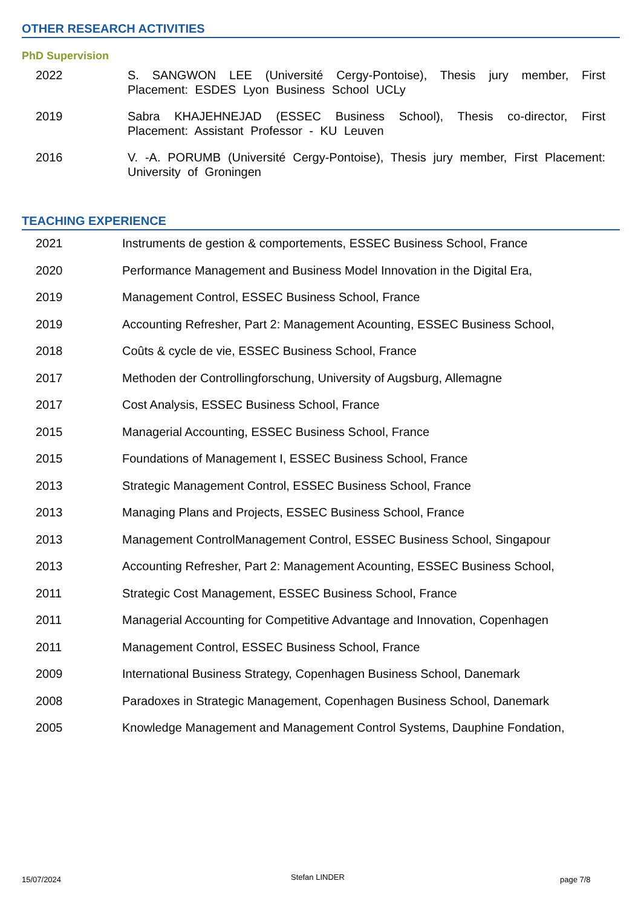OTHER RESEARCH ACTIVITIES
PhD Supervision
2022 S. SANGWON LEE (Université Cergy-Pontoise), Thesis jury member, First Placement: ESDES Lyon Business School UCLy
2019 Sabra KHAJEHNEJAD (ESSEC Business School), Thesis co-director, First Placement: Assistant Professor - KU Leuven
2016 V. -A. PORUMB (Université Cergy-Pontoise), Thesis jury member, First Placement: University of Groningen
TEACHING EXPERIENCE
2021 Instruments de gestion & comportements, ESSEC Business School, France
2020 Performance Management and Business Model Innovation in the Digital Era,
2019 Management Control, ESSEC Business School, France
2019 Accounting Refresher, Part 2: Management Acounting, ESSEC Business School,
2018 Coûts & cycle de vie, ESSEC Business School, France
2017 Methoden der Controllingforschung, University of Augsburg, Allemagne
2017 Cost Analysis, ESSEC Business School, France
2015 Managerial Accounting, ESSEC Business School, France
2015 Foundations of Management I, ESSEC Business School, France
2013 Strategic Management Control, ESSEC Business School, France
2013 Managing Plans and Projects, ESSEC Business School, France
2013 Management ControlManagement Control, ESSEC Business School, Singapour
2013 Accounting Refresher, Part 2: Management Acounting, ESSEC Business School,
2011 Strategic Cost Management, ESSEC Business School, France
2011 Managerial Accounting for Competitive Advantage and Innovation, Copenhagen
2011 Management Control, ESSEC Business School, France
2009 International Business Strategy, Copenhagen Business School, Danemark
2008 Paradoxes in Strategic Management, Copenhagen Business School, Danemark
2005 Knowledge Management and Management Control Systems, Dauphine Fondation,
15/07/2024 Stefan LINDER page 7/8